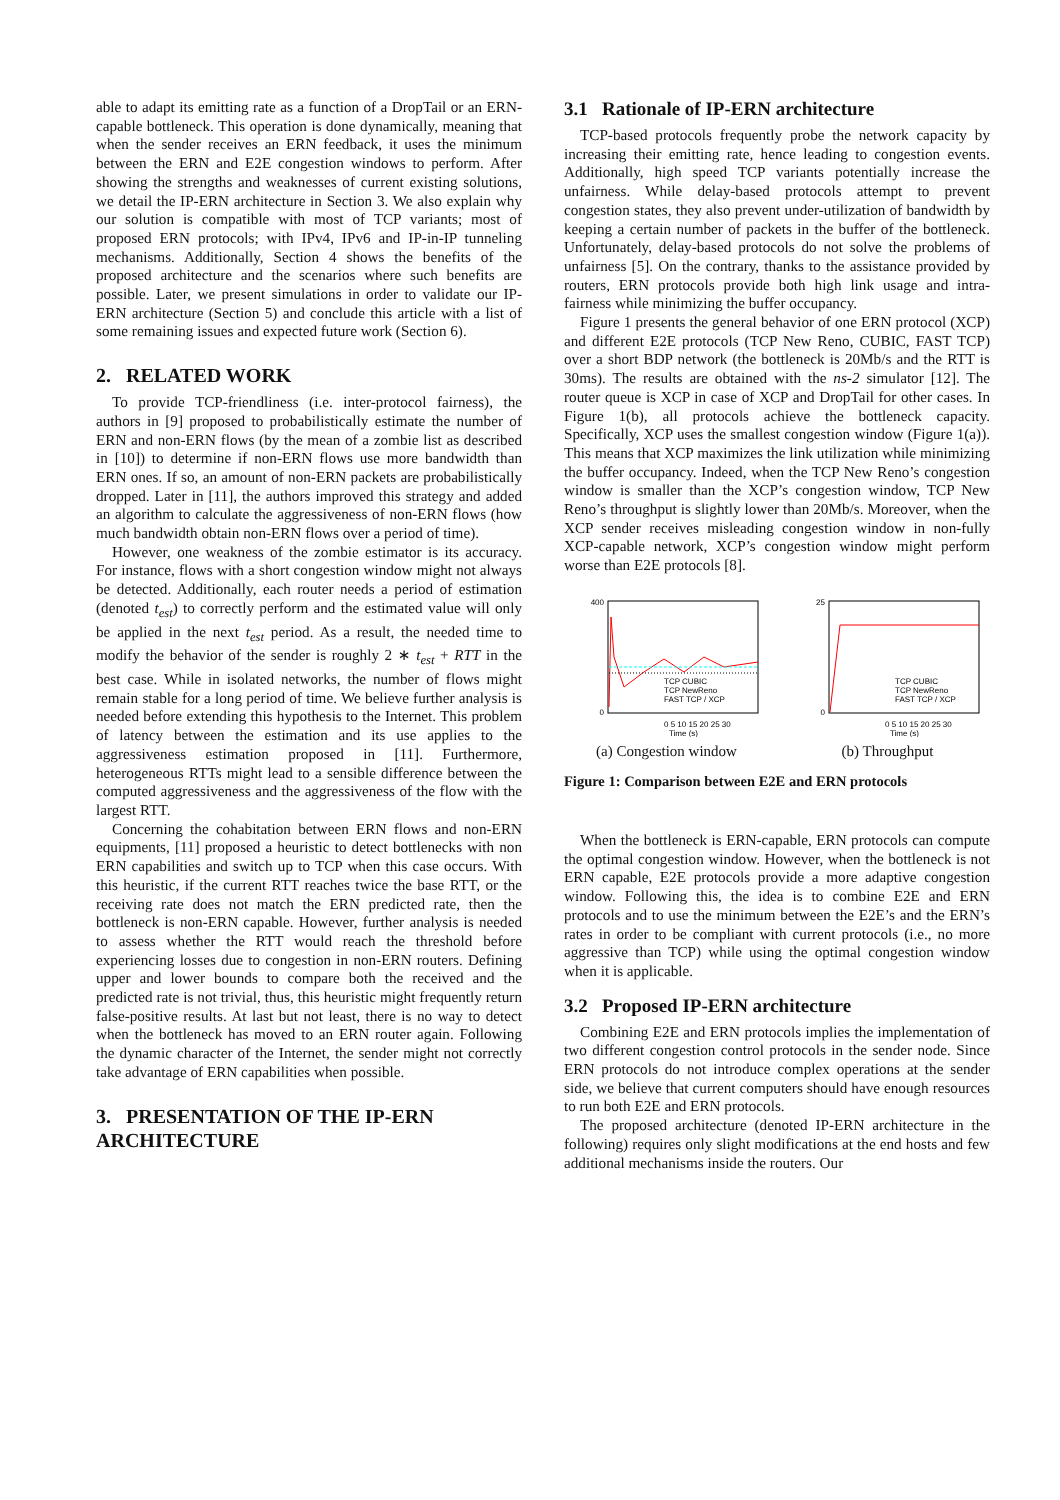able to adapt its emitting rate as a function of a DropTail or an ERN-capable bottleneck. This operation is done dynamically, meaning that when the sender receives an ERN feedback, it uses the minimum between the ERN and E2E congestion windows to perform. After showing the strengths and weaknesses of current existing solutions, we detail the IP-ERN architecture in Section 3. We also explain why our solution is compatible with most of TCP variants; most of proposed ERN protocols; with IPv4, IPv6 and IP-in-IP tunneling mechanisms. Additionally, Section 4 shows the benefits of the proposed architecture and the scenarios where such benefits are possible. Later, we present simulations in order to validate our IP-ERN architecture (Section 5) and conclude this article with a list of some remaining issues and expected future work (Section 6).
2. RELATED WORK
To provide TCP-friendliness (i.e. inter-protocol fairness), the authors in [9] proposed to probabilistically estimate the number of ERN and non-ERN flows (by the mean of a zombie list as described in [10]) to determine if non-ERN flows use more bandwidth than ERN ones. If so, an amount of non-ERN packets are probabilistically dropped. Later in [11], the authors improved this strategy and added an algorithm to calculate the aggressiveness of non-ERN flows (how much bandwidth obtain non-ERN flows over a period of time).
However, one weakness of the zombie estimator is its accuracy. For instance, flows with a short congestion window might not always be detected. Additionally, each router needs a period of estimation (denoted t<sub>est</sub>) to correctly perform and the estimated value will only be applied in the next t<sub>est</sub> period. As a result, the needed time to modify the behavior of the sender is roughly 2 ∗ t<sub>est</sub> + RTT in the best case. While in isolated networks, the number of flows might remain stable for a long period of time. We believe further analysis is needed before extending this hypothesis to the Internet. This problem of latency between the estimation and its use applies to the aggressiveness estimation proposed in [11]. Furthermore, heterogeneous RTTs might lead to a sensible difference between the computed aggressiveness and the aggressiveness of the flow with the largest RTT.
Concerning the cohabitation between ERN flows and non-ERN equipments, [11] proposed a heuristic to detect bottlenecks with non ERN capabilities and switch up to TCP when this case occurs. With this heuristic, if the current RTT reaches twice the base RTT, or the receiving rate does not match the ERN predicted rate, then the bottleneck is non-ERN capable. However, further analysis is needed to assess whether the RTT would reach the threshold before experiencing losses due to congestion in non-ERN routers. Defining upper and lower bounds to compare both the received and the predicted rate is not trivial, thus, this heuristic might frequently return false-positive results. At last but not least, there is no way to detect when the bottleneck has moved to an ERN router again. Following the dynamic character of the Internet, the sender might not correctly take advantage of ERN capabilities when possible.
3. PRESENTATION OF THE IP-ERN ARCHITECTURE
3.1 Rationale of IP-ERN architecture
TCP-based protocols frequently probe the network capacity by increasing their emitting rate, hence leading to congestion events. Additionally, high speed TCP variants potentially increase the unfairness. While delay-based protocols attempt to prevent congestion states, they also prevent under-utilization of bandwidth by keeping a certain number of packets in the buffer of the bottleneck. Unfortunately, delay-based protocols do not solve the problems of unfairness [5]. On the contrary, thanks to the assistance provided by routers, ERN protocols provide both high link usage and intra-fairness while minimizing the buffer occupancy.
Figure 1 presents the general behavior of one ERN protocol (XCP) and different E2E protocols (TCP New Reno, CUBIC, FAST TCP) over a short BDP network (the bottleneck is 20Mb/s and the RTT is 30ms). The results are obtained with the ns-2 simulator [12]. The router queue is XCP in case of XCP and DropTail for other cases. In Figure 1(b), all protocols achieve the bottleneck capacity. Specifically, XCP uses the smallest congestion window (Figure 1(a)). This means that XCP maximizes the link utilization while minimizing the buffer occupancy. Indeed, when the TCP New Reno’s congestion window is smaller than the XCP’s congestion window, TCP New Reno’s throughput is slightly lower than 20Mb/s. Moreover, when the XCP sender receives misleading congestion window in non-fully XCP-capable network, XCP’s congestion window might perform worse than E2E protocols [8].
400
0
0 5 10 15 20 25 30
Time (s)
TCP CUBIC
TCP NewReno
FAST TCP / XCP
(a) Congestion window
25
0
0 5 10 15 20 25 30
Time (s)
TCP CUBIC
TCP NewReno
FAST TCP / XCP
(b) Throughput
Figure 1: Comparison between E2E and ERN protocols
When the bottleneck is ERN-capable, ERN protocols can compute the optimal congestion window. However, when the bottleneck is not ERN capable, E2E protocols provide a more adaptive congestion window. Following this, the idea is to combine E2E and ERN protocols and to use the minimum between the E2E’s and the ERN’s rates in order to be compliant with current protocols (i.e., no more aggressive than TCP) while using the optimal congestion window when it is applicable.
3.2 Proposed IP-ERN architecture
Combining E2E and ERN protocols implies the implementation of two different congestion control protocols in the sender node. Since ERN protocols do not introduce complex operations at the sender side, we believe that current computers should have enough resources to run both E2E and ERN protocols.
The proposed architecture (denoted IP-ERN architecture in the following) requires only slight modifications at the end hosts and few additional mechanisms inside the routers. Our